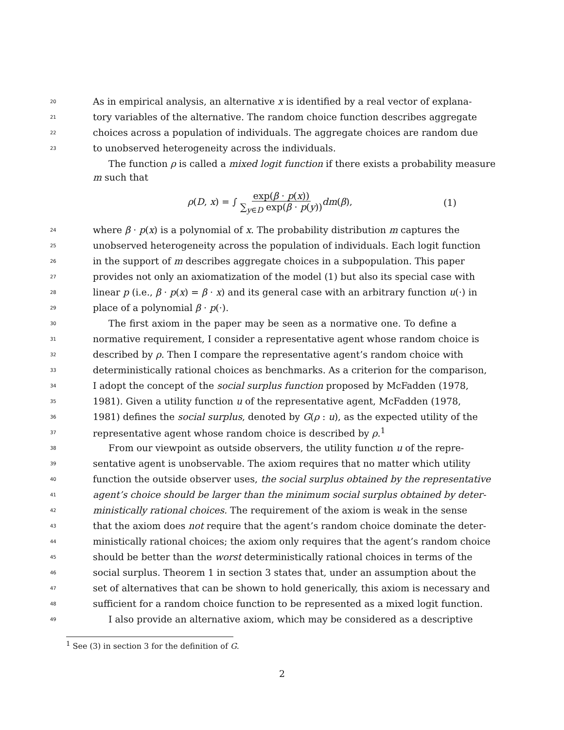20 As in empirical analysis, an alternative x is identified by a real vector of explana-
21 tory variables of the alternative. The random choice function describes aggregate
22 choices across a population of individuals. The aggregate choices are random due
23 to unobserved heterogeneity across the individuals.
The function ρ is called a mixed logit function if there exists a probability measure
m such that
ρ(D, x) = ∫ exp(β · p(x)) ∑<sub>y∈D</sub> exp(β · p(y)) dm(β), (1)
24 where β · p(x) is a polynomial of x. The probability distribution m captures the
25 unobserved heterogeneity across the population of individuals. Each logit function
26 in the support of m describes aggregate choices in a subpopulation. This paper
27 provides not only an axiomatization of the model (1) but also its special case with
28 linear p (i.e., β · p(x) = β · x) and its general case with an arbitrary function u(·) in
29 place of a polynomial β · p(·).
30 The first axiom in the paper may be seen as a normative one. To define a
31 normative requirement, I consider a representative agent whose random choice is
32 described by ρ. Then I compare the representative agent’s random choice with
33 deterministically rational choices as benchmarks. As a criterion for the comparison,
34 I adopt the concept of the social surplus function proposed by McFadden (1978,
35 1981). Given a utility function u of the representative agent, McFadden (1978,
36 1981) defines the social surplus, denoted by G(ρ : u), as the expected utility of the
37 representative agent whose random choice is described by ρ.<sup>1</sup>
38 From our viewpoint as outside observers, the utility function u of the repre-
39 sentative agent is unobservable. The axiom requires that no matter which utility
40 function the outside observer uses, the social surplus obtained by the representative
41 agent’s choice should be larger than the minimum social surplus obtained by deter-
42 ministically rational choices. The requirement of the axiom is weak in the sense
43 that the axiom does not require that the agent’s random choice dominate the deter-
44 ministically rational choices; the axiom only requires that the agent’s random choice
45 should be better than the worst deterministically rational choices in terms of the
46 social surplus. Theorem 1 in section 3 states that, under an assumption about the
47 set of alternatives that can be shown to hold generically, this axiom is necessary and
48 sufficient for a random choice function to be represented as a mixed logit function.
49 I also provide an alternative axiom, which may be considered as a descriptive
<sup>1</sup> See (3) in section 3 for the definition of G.
2